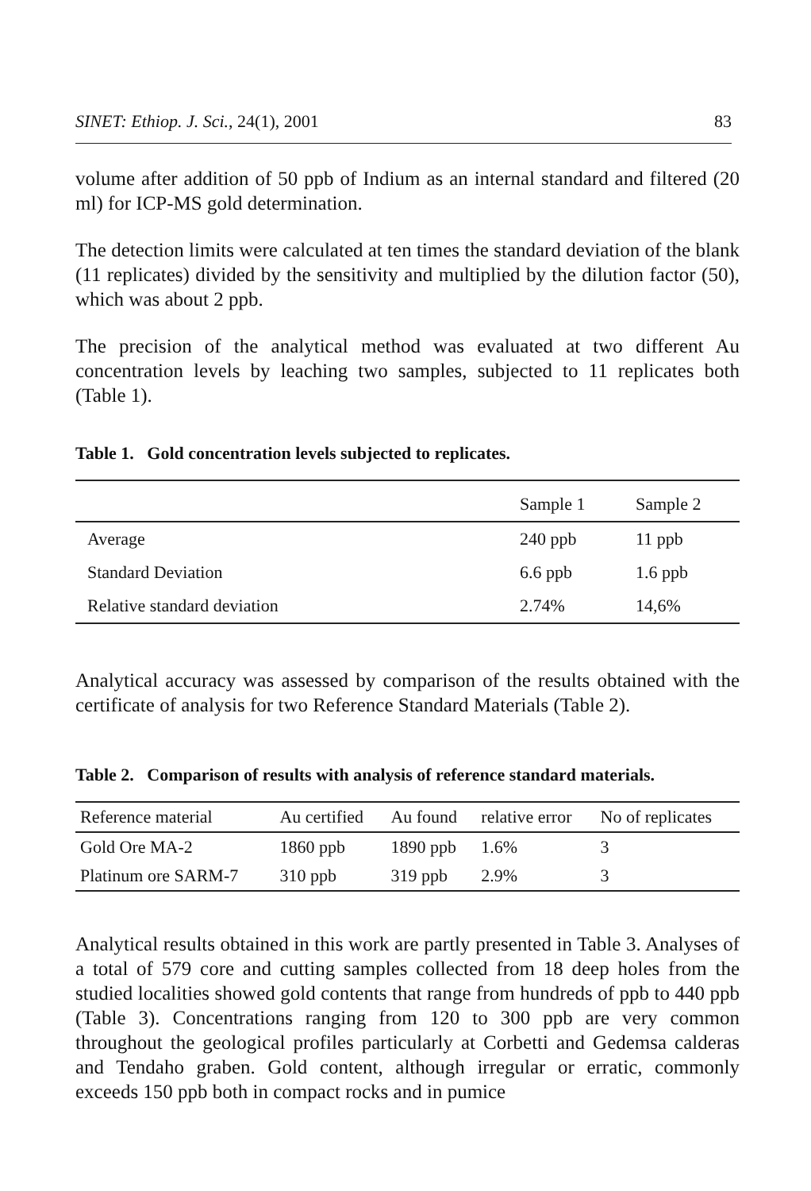SINET: Ethiop. J. Sci., 24(1), 2001 83
volume after addition of 50 ppb of Indium as an internal standard and filtered (20 ml) for ICP-MS gold determination.
The detection limits were calculated at ten times the standard deviation of the blank (11 replicates) divided by the sensitivity and multiplied by the dilution factor (50), which was about 2 ppb.
The precision of the analytical method was evaluated at two different Au concentration levels by leaching two samples, subjected to 11 replicates both (Table 1).
Table 1. Gold concentration levels subjected to replicates.
| | Sample 1 | Sample 2 |
| --- | --- | --- |
| Average | 240 ppb | 11 ppb |
| Standard Deviation | 6.6 ppb | 1.6 ppb |
| Relative standard deviation | 2.74% | 14,6% |
Analytical accuracy was assessed by comparison of the results obtained with the certificate of analysis for two Reference Standard Materials (Table 2).
Table 2. Comparison of results with analysis of reference standard materials.
| Reference material | Au certified | Au found | relative error | No of replicates |
| --- | --- | --- | --- | --- |
| Gold Ore MA-2 | 1860 ppb | 1890 ppb | 1.6% | 3 |
| Platinum ore SARM-7 | 310 ppb | 319 ppb | 2.9% | 3 |
Analytical results obtained in this work are partly presented in Table 3. Analyses of a total of 579 core and cutting samples collected from 18 deep holes from the studied localities showed gold contents that range from hundreds of ppb to 440 ppb (Table 3). Concentrations ranging from 120 to 300 ppb are very common throughout the geological profiles particularly at Corbetti and Gedemsa calderas and Tendaho graben. Gold content, although irregular or erratic, commonly exceeds 150 ppb both in compact rocks and in pumice